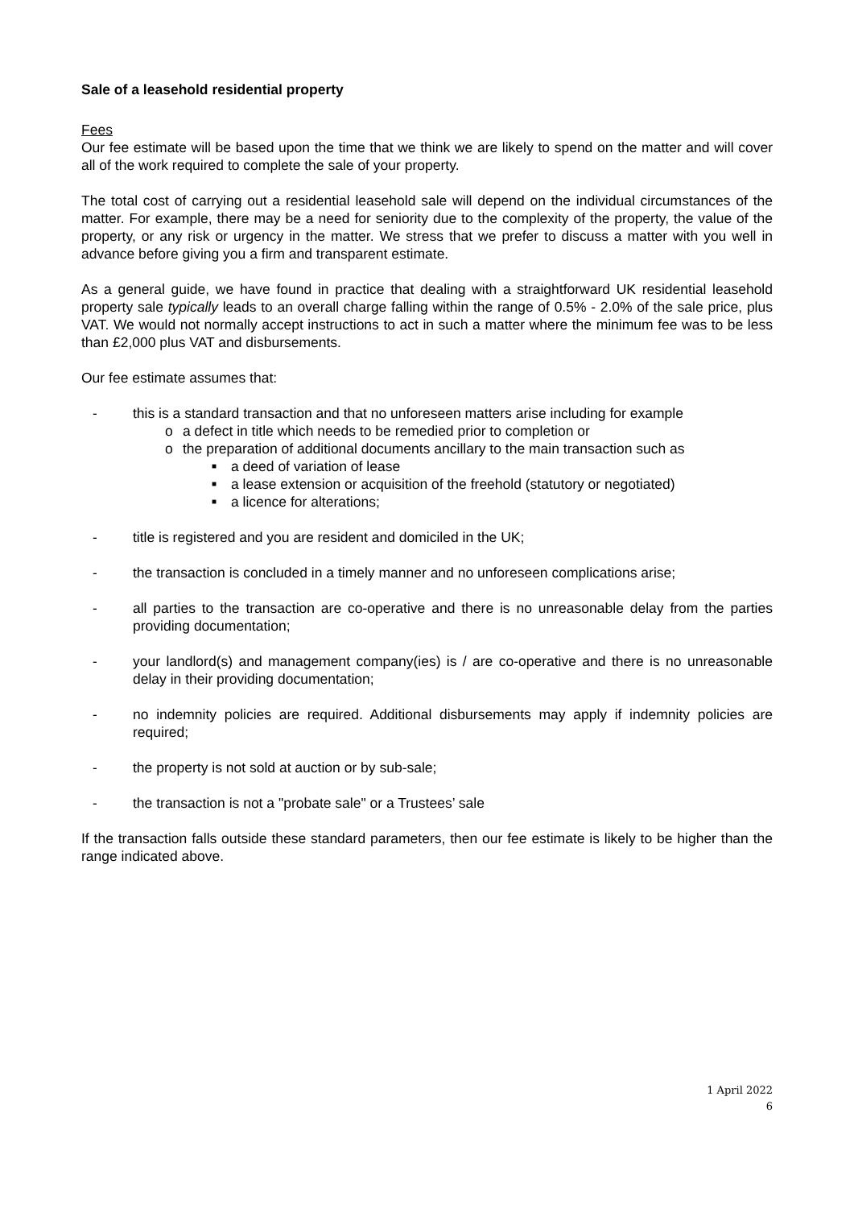Sale of a leasehold residential property
Fees
Our fee estimate will be based upon the time that we think we are likely to spend on the matter and will cover all of the work required to complete the sale of your property.
The total cost of carrying out a residential leasehold sale will depend on the individual circumstances of the matter. For example, there may be a need for seniority due to the complexity of the property, the value of the property, or any risk or urgency in the matter. We stress that we prefer to discuss a matter with you well in advance before giving you a firm and transparent estimate.
As a general guide, we have found in practice that dealing with a straightforward UK residential leasehold property sale typically leads to an overall charge falling within the range of 0.5% - 2.0% of the sale price, plus VAT. We would not normally accept instructions to act in such a matter where the minimum fee was to be less than £2,000 plus VAT and disbursements.
Our fee estimate assumes that:
- this is a standard transaction and that no unforeseen matters arise including for example
o a defect in title which needs to be remedied prior to completion or
o the preparation of additional documents ancillary to the main transaction such as
■ a deed of variation of lease
■ a lease extension or acquisition of the freehold (statutory or negotiated)
■ a licence for alterations;
- title is registered and you are resident and domiciled in the UK;
- the transaction is concluded in a timely manner and no unforeseen complications arise;
- all parties to the transaction are co-operative and there is no unreasonable delay from the parties providing documentation;
- your landlord(s) and management company(ies) is / are co-operative and there is no unreasonable delay in their providing documentation;
- no indemnity policies are required. Additional disbursements may apply if indemnity policies are required;
- the property is not sold at auction or by sub-sale;
- the transaction is not a "probate sale" or a Trustees’ sale
If the transaction falls outside these standard parameters, then our fee estimate is likely to be higher than the range indicated above.
1 April 2022
6